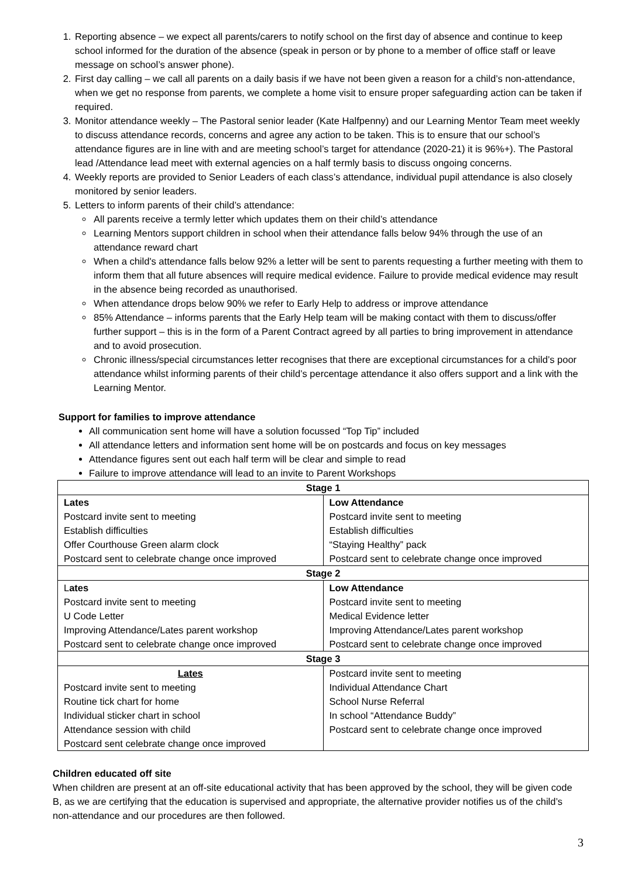1. Reporting absence – we expect all parents/carers to notify school on the first day of absence and continue to keep school informed for the duration of the absence (speak in person or by phone to a member of office staff or leave message on school’s answer phone).
2. First day calling – we call all parents on a daily basis if we have not been given a reason for a child’s non-attendance, when we get no response from parents, we complete a home visit to ensure proper safeguarding action can be taken if required.
3. Monitor attendance weekly – The Pastoral senior leader (Kate Halfpenny) and our Learning Mentor Team meet weekly to discuss attendance records, concerns and agree any action to be taken. This is to ensure that our school’s attendance figures are in line with and are meeting school’s target for attendance (2020-21) it is 96%+). The Pastoral lead /Attendance lead meet with external agencies on a half termly basis to discuss ongoing concerns.
4. Weekly reports are provided to Senior Leaders of each class’s attendance, individual pupil attendance is also closely monitored by senior leaders.
5. Letters to inform parents of their child’s attendance:
All parents receive a termly letter which updates them on their child’s attendance
Learning Mentors support children in school when their attendance falls below 94% through the use of an attendance reward chart
When a child's attendance falls below 92% a letter will be sent to parents requesting a further meeting with them to inform them that all future absences will require medical evidence. Failure to provide medical evidence may result in the absence being recorded as unauthorised.
When attendance drops below 90% we refer to Early Help to address or improve attendance
85% Attendance – informs parents that the Early Help team will be making contact with them to discuss/offer further support – this is in the form of a Parent Contract agreed by all parties to bring improvement in attendance and to avoid prosecution.
Chronic illness/special circumstances letter recognises that there are exceptional circumstances for a child’s poor attendance whilst informing parents of their child’s percentage attendance it also offers support and a link with the Learning Mentor.
Support for families to improve attendance
All communication sent home will have a solution focussed “Top Tip” included
All attendance letters and information sent home will be on postcards and focus on key messages
Attendance figures sent out each half term will be clear and simple to read
Failure to improve attendance will lead to an invite to Parent Workshops
| Stage 1 | |
| Lates | Low Attendance |
| Postcard invite sent to meeting | Postcard invite sent to meeting |
| Establish difficulties | Establish difficulties |
| Offer Courthouse Green alarm clock | “Staying Healthy” pack |
| Postcard sent to celebrate change once improved | Postcard sent to celebrate change once improved |
| Stage 2 | |
| L ates | Low Attendance |
| Postcard invite sent to meeting | Postcard invite sent to meeting |
| U Code Letter | Medical Evidence letter |
| Improving Attendance/Lates parent workshop | Improving Attendance/Lates parent workshop |
| Postcard sent to celebrate change once improved | Postcard sent to celebrate change once improved |
| Stage 3 | |
| Lates | Postcard invite sent to meeting |
| Postcard invite sent to meeting | Individual Attendance Chart |
| Routine tick chart for home | School Nurse Referral |
| Individual sticker chart in school | In school “Attendance Buddy” |
| Attendance session with child | Postcard sent to celebrate change once improved |
| Postcard sent celebrate change once improved | |
Children educated off site
When children are present at an off-site educational activity that has been approved by the school, they will be given code B, as we are certifying that the education is supervised and appropriate, the alternative provider notifies us of the child’s non-attendance and our procedures are then followed.
3